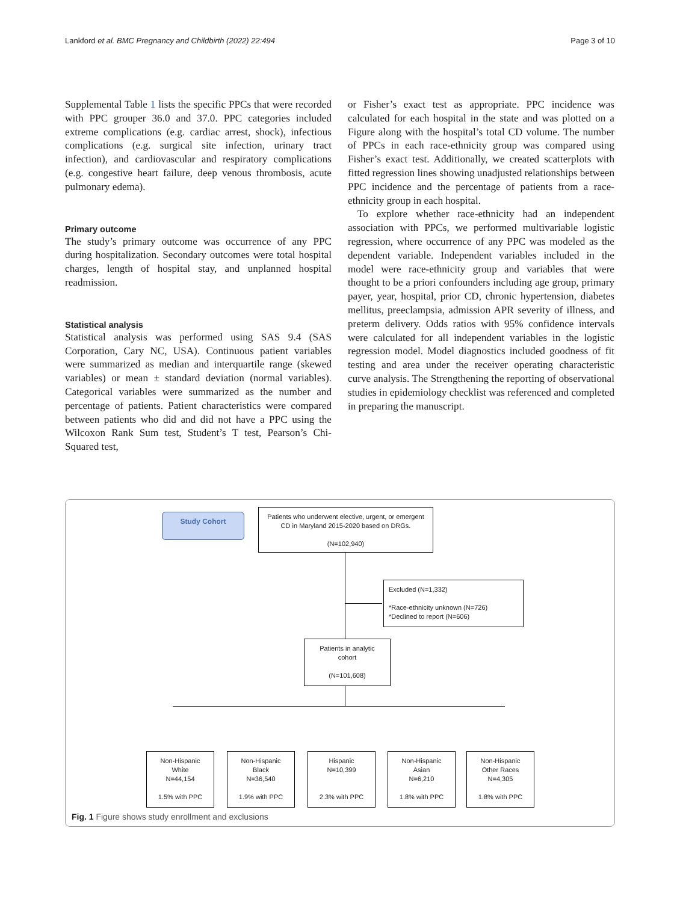Lankford et al. BMC Pregnancy and Childbirth (2022) 22:494 Page 3 of 10
Supplemental Table 1 lists the specific PPCs that were recorded with PPC grouper 36.0 and 37.0. PPC categories included extreme complications (e.g. cardiac arrest, shock), infectious complications (e.g. surgical site infection, urinary tract infection), and cardiovascular and respiratory complications (e.g. congestive heart failure, deep venous thrombosis, acute pulmonary edema).
Primary outcome
The study’s primary outcome was occurrence of any PPC during hospitalization. Secondary outcomes were total hospital charges, length of hospital stay, and unplanned hospital readmission.
Statistical analysis
Statistical analysis was performed using SAS 9.4 (SAS Corporation, Cary NC, USA). Continuous patient variables were summarized as median and interquartile range (skewed variables) or mean ± standard deviation (normal variables). Categorical variables were summarized as the number and percentage of patients. Patient characteristics were compared between patients who did and did not have a PPC using the Wilcoxon Rank Sum test, Student’s T test, Pearson’s Chi-Squared test,
or Fisher’s exact test as appropriate. PPC incidence was calculated for each hospital in the state and was plotted on a Figure along with the hospital’s total CD volume. The number of PPCs in each race-ethnicity group was compared using Fisher’s exact test. Additionally, we created scatterplots with fitted regression lines showing unadjusted relationships between PPC incidence and the percentage of patients from a race-ethnicity group in each hospital.
To explore whether race-ethnicity had an independent association with PPCs, we performed multivariable logistic regression, where occurrence of any PPC was modeled as the dependent variable. Independent variables included in the model were race-ethnicity group and variables that were thought to be a priori confounders including age group, primary payer, year, hospital, prior CD, chronic hypertension, diabetes mellitus, preeclampsia, admission APR severity of illness, and preterm delivery. Odds ratios with 95% confidence intervals were calculated for all independent variables in the logistic regression model. Model diagnostics included goodness of fit testing and area under the receiver operating characteristic curve analysis. The Strengthening the reporting of observational studies in epidemiology checklist was referenced and completed in preparing the manuscript.
Study Cohort
Patients who underwent elective, urgent, or emergent
CD in Maryland 2015-2020 based on DRGs.
(N=102,940)
Excluded (N=1,332)
*Race-ethnicity unknown (N=726)
*Declined to report (N=606)
Patients in analytic
cohort
(N=101,608)
Non-Hispanic
White
N=44,154
1.5% with PPC
Non-Hispanic
Black
N=36,540
1.9% with PPC
Hispanic
N=10,399
2.3% with PPC
Non-Hispanic
Asian
N=6,210
1.8% with PPC
Non-Hispanic
Other Races
N=4,305
1.8% with PPC
Fig. 1 Figure shows study enrollment and exclusions